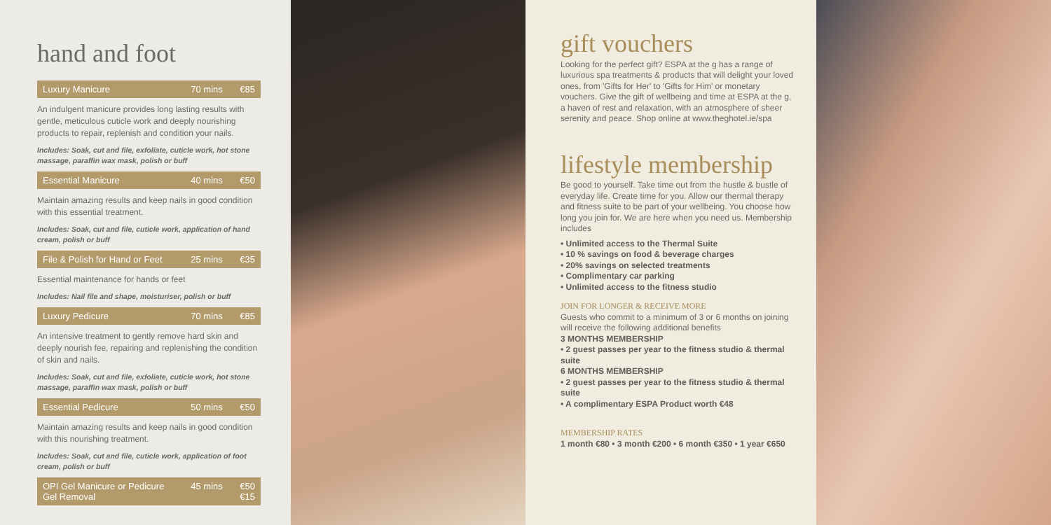hand and foot
Luxury Manicure 70 mins €85
An indulgent manicure provides long lasting results with gentle, meticulous cuticle work and deeply nourishing products to repair, replenish and condition your nails.
Includes: Soak, cut and file, exfoliate, cuticle work, hot stone massage, paraffin wax mask, polish or buff
Essential Manicure 40 mins €50
Maintain amazing results and keep nails in good condition with this essential treatment.
Includes: Soak, cut and file, cuticle work, application of hand cream, polish or buff
File & Polish for Hand or Feet 25 mins €35
Essential maintenance for hands or feet
Includes: Nail file and shape, moisturiser, polish or buff
Luxury Pedicure 70 mins €85
An intensive treatment to gently remove hard skin and deeply nourish fee, repairing and replenishing the condition of skin and nails.
Includes: Soak, cut and file, exfoliate, cuticle work, hot stone massage, paraffin wax mask, polish or buff
Essential Pedicure 50 mins €50
Maintain amazing results and keep nails in good condition with this nourishing treatment.
Includes: Soak, cut and file, cuticle work, application of foot cream, polish or buff
OPI Gel Manicure or Pedicure
Gel Removal 45 mins €50
€15
gift vouchers
Looking for the perfect gift? ESPA at the g has a range of luxurious spa treatments & products that will delight your loved ones, from 'Gifts for Her' to 'Gifts for Him' or monetary vouchers. Give the gift of wellbeing and time at ESPA at the g, a haven of rest and relaxation, with an atmosphere of sheer serenity and peace. Shop online at www.theghotel.ie/spa
lifestyle membership
Be good to yourself. Take time out from the hustle & bustle of everyday life. Create time for you. Allow our thermal therapy and fitness suite to be part of your wellbeing. You choose how long you join for. We are here when you need us. Membership includes
• Unlimited access to the Thermal Suite
• 10 % savings on food & beverage charges
• 20% savings on selected treatments
• Complimentary car parking
• Unlimited access to the fitness studio
JOIN FOR LONGER & RECEIVE MORE
Guests who commit to a minimum of 3 or 6 months on joining will receive the following additional benefits
3 MONTHS MEMBERSHIP
• 2 guest passes per year to the fitness studio & thermal suite
6 MONTHS MEMBERSHIP
• 2 guest passes per year to the fitness studio & thermal suite
• A complimentary ESPA Product worth €48
MEMBERSHIP RATES
1 month €80 • 3 month €200 • 6 month €350 • 1 year €650